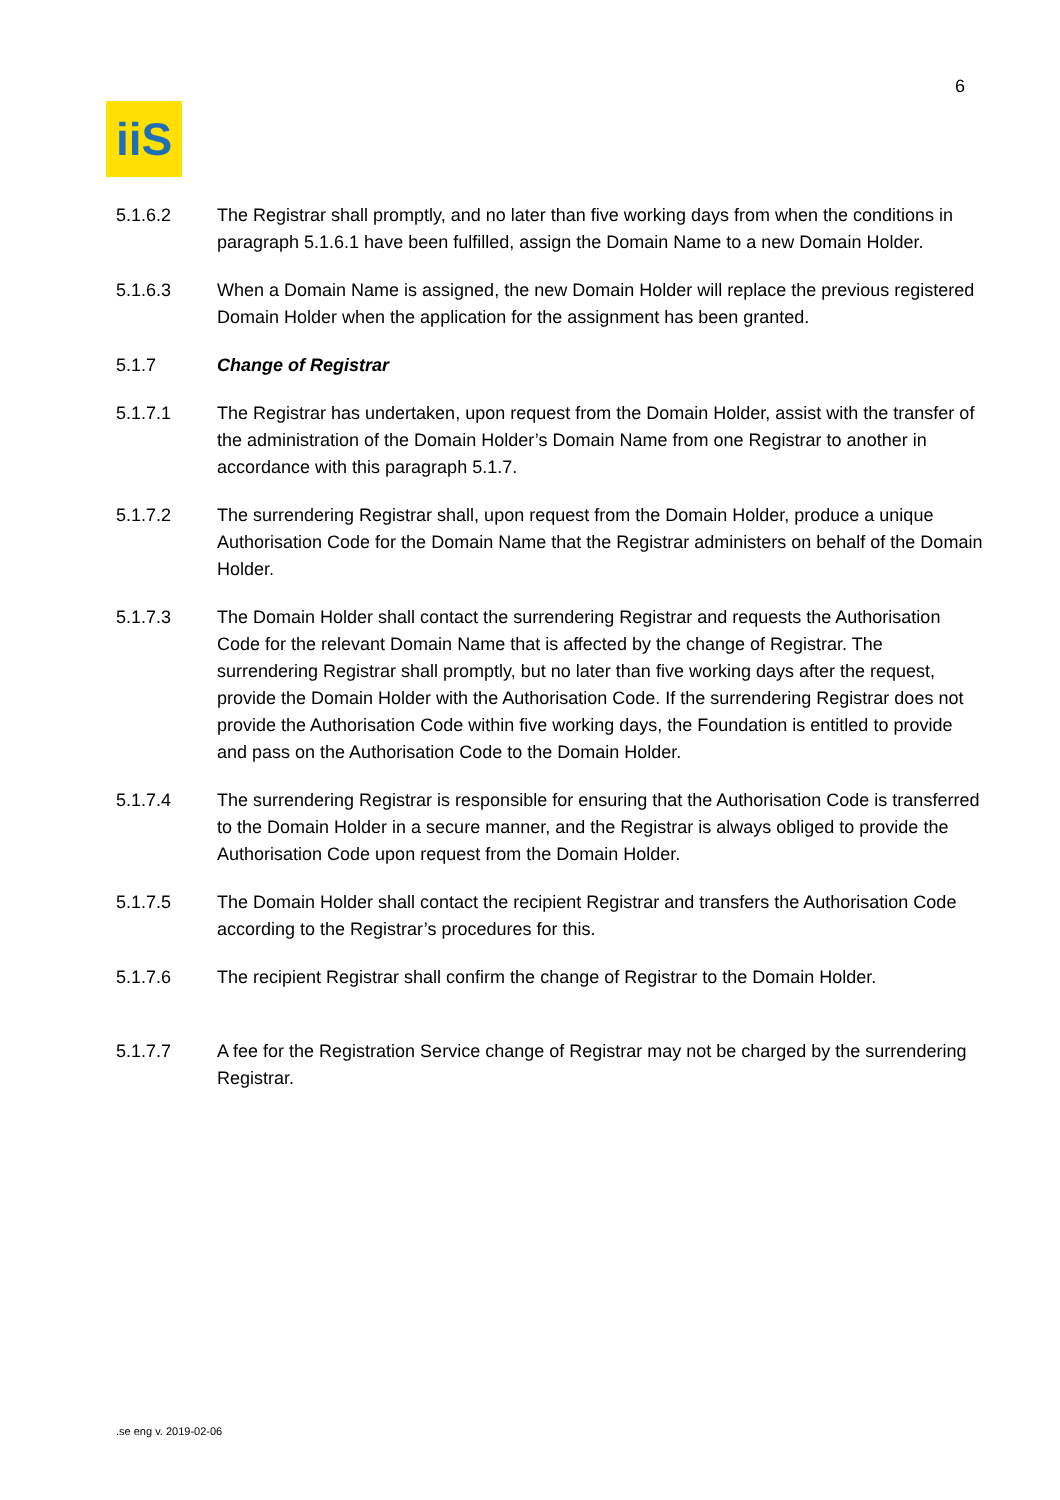6
iiS
5.1.6.2 The Registrar shall promptly, and no later than five working days from when the conditions in paragraph 5.1.6.1 have been fulfilled, assign the Domain Name to a new Domain Holder.
5.1.6.3 When a Domain Name is assigned, the new Domain Holder will replace the previous registered Domain Holder when the application for the assignment has been granted.
5.1.7 Change of Registrar
5.1.7.1 The Registrar has undertaken, upon request from the Domain Holder, assist with the transfer of the administration of the Domain Holder’s Domain Name from one Registrar to another in accordance with this paragraph 5.1.7.
5.1.7.2 The surrendering Registrar shall, upon request from the Domain Holder, produce a unique Authorisation Code for the Domain Name that the Registrar administers on behalf of the Domain Holder.
5.1.7.3 The Domain Holder shall contact the surrendering Registrar and requests the Authorisation Code for the relevant Domain Name that is affected by the change of Registrar. The surrendering Registrar shall promptly, but no later than five working days after the request, provide the Domain Holder with the Authorisation Code. If the surrendering Registrar does not provide the Authorisation Code within five working days, the Foundation is entitled to provide and pass on the Authorisation Code to the Domain Holder.
5.1.7.4 The surrendering Registrar is responsible for ensuring that the Authorisation Code is transferred to the Domain Holder in a secure manner, and the Registrar is always obliged to provide the Authorisation Code upon request from the Domain Holder.
5.1.7.5 The Domain Holder shall contact the recipient Registrar and transfers the Authorisation Code according to the Registrar’s procedures for this.
5.1.7.6 The recipient Registrar shall confirm the change of Registrar to the Domain Holder.
5.1.7.7 A fee for the Registration Service change of Registrar may not be charged by the surrendering Registrar.
.se eng v. 2019-02-06